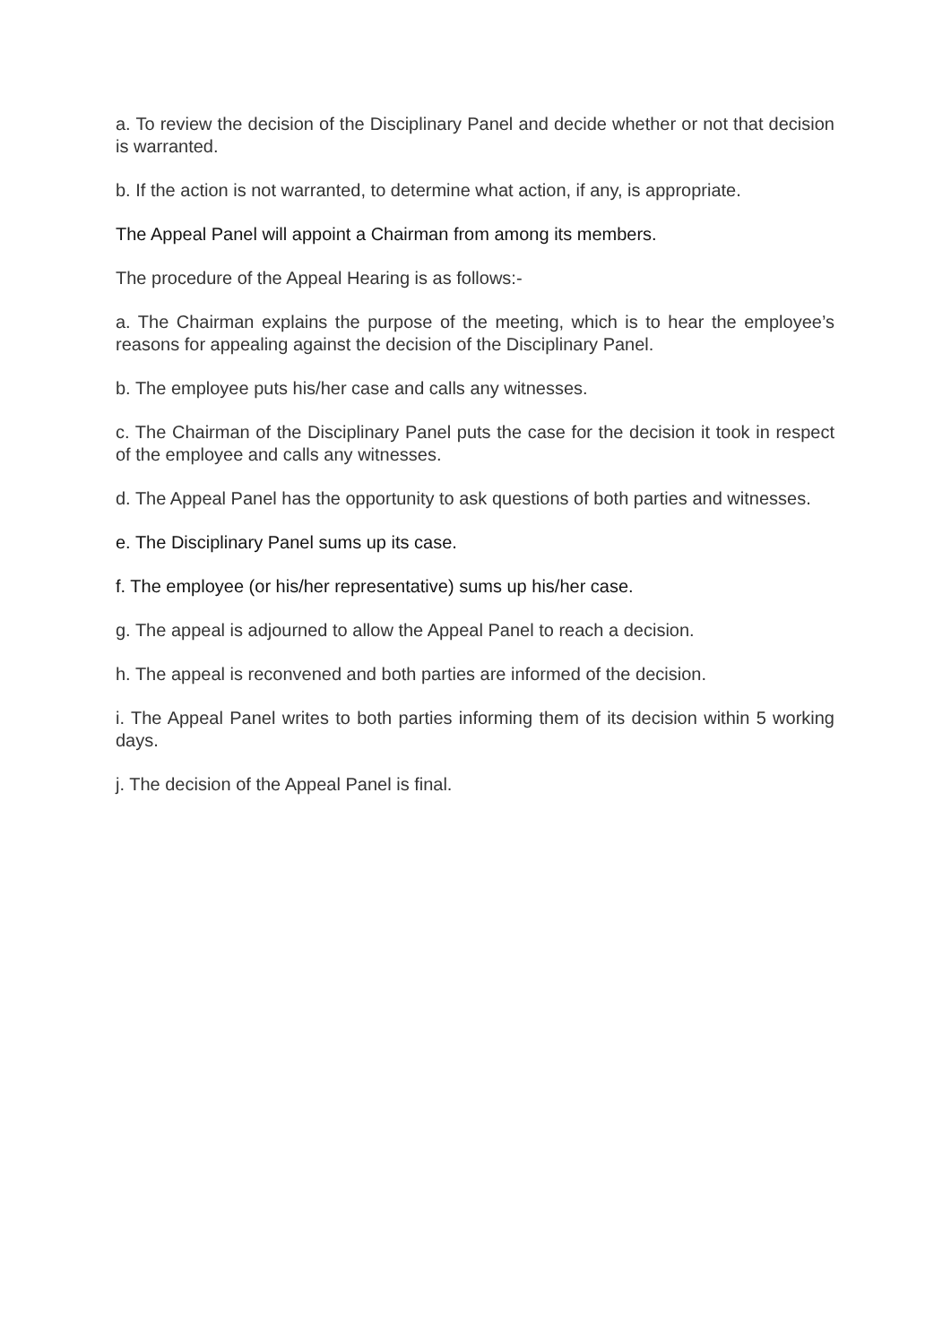a. To review the decision of the Disciplinary Panel and decide whether or not that decision is warranted.
b. If the action is not warranted, to determine what action, if any, is appropriate.
The Appeal Panel will appoint a Chairman from among its members.
The procedure of the Appeal Hearing is as follows:-
a. The Chairman explains the purpose of the meeting, which is to hear the employee’s reasons for appealing against the decision of the Disciplinary Panel.
b. The employee puts his/her case and calls any witnesses.
c. The Chairman of the Disciplinary Panel puts the case for the decision it took in respect of the employee and calls any witnesses.
d. The Appeal Panel has the opportunity to ask questions of both parties and witnesses.
e. The Disciplinary Panel sums up its case.
f. The employee (or his/her representative) sums up his/her case.
g. The appeal is adjourned to allow the Appeal Panel to reach a decision.
h. The appeal is reconvened and both parties are informed of the decision.
i. The Appeal Panel writes to both parties informing them of its decision within 5 working days.
j. The decision of the Appeal Panel is final.